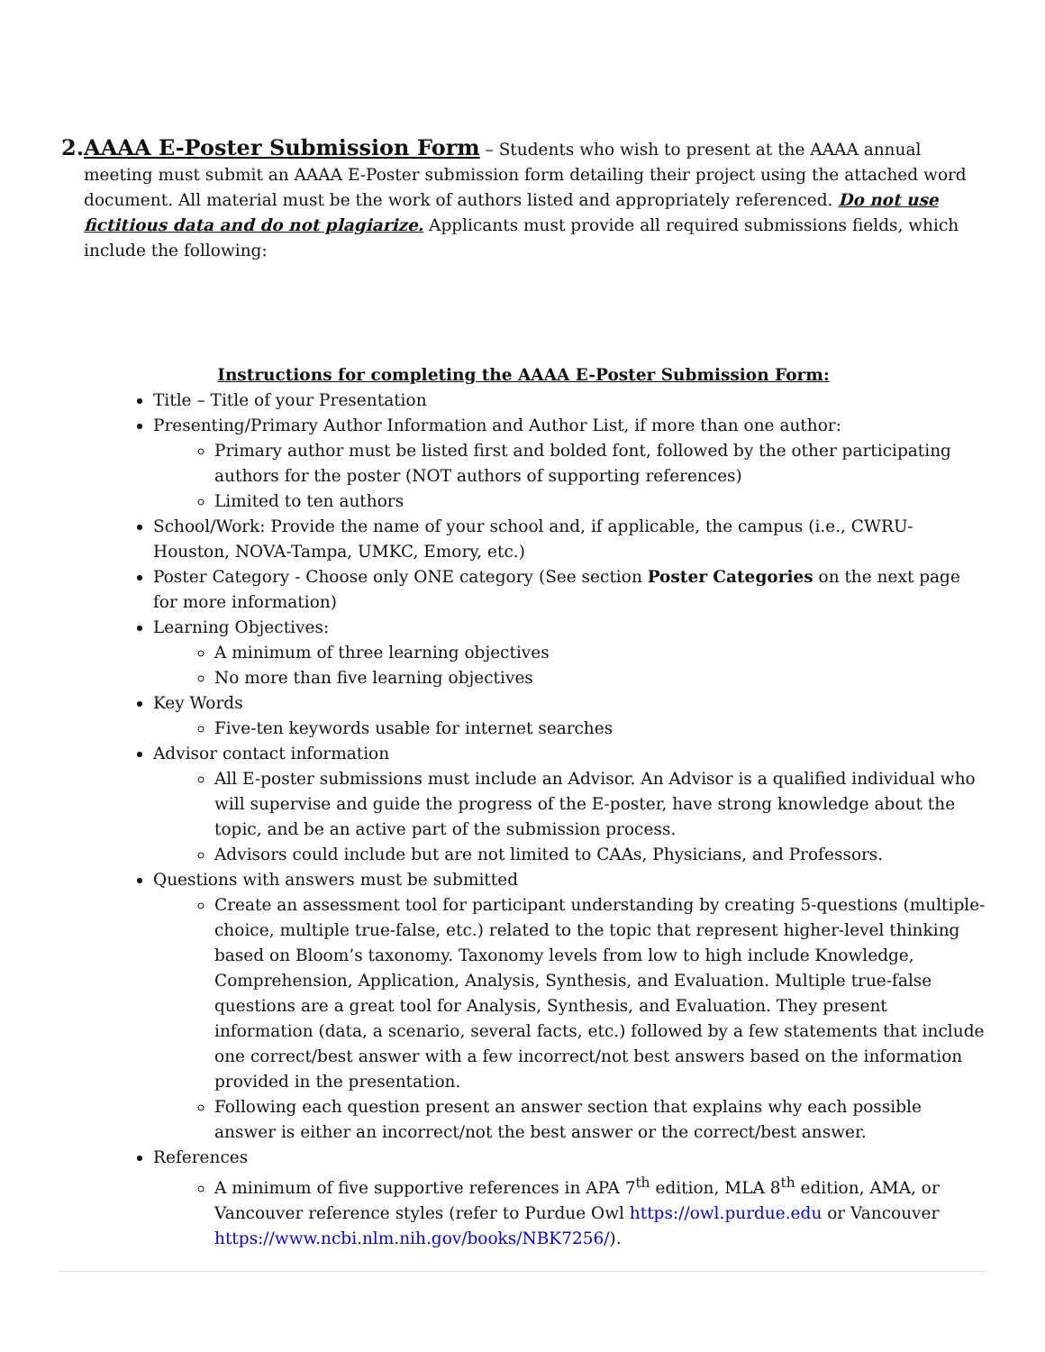2. AAAA E-Poster Submission Form – Students who wish to present at the AAAA annual meeting must submit an AAAA E-Poster submission form detailing their project using the attached word document. All material must be the work of authors listed and appropriately referenced. Do not use fictitious data and do not plagiarize. Applicants must provide all required submissions fields, which include the following:
Instructions for completing the AAAA E-Poster Submission Form:
Title – Title of your Presentation
Presenting/Primary Author Information and Author List, if more than one author:
Primary author must be listed first and bolded font, followed by the other participating authors for the poster (NOT authors of supporting references)
Limited to ten authors
School/Work: Provide the name of your school and, if applicable, the campus (i.e., CWRU-Houston, NOVA-Tampa, UMKC, Emory, etc.)
Poster Category - Choose only ONE category (See section Poster Categories on the next page for more information)
Learning Objectives:
A minimum of three learning objectives
No more than five learning objectives
Key Words
Five-ten keywords usable for internet searches
Advisor contact information
All E-poster submissions must include an Advisor. An Advisor is a qualified individual who will supervise and guide the progress of the E-poster, have strong knowledge about the topic, and be an active part of the submission process.
Advisors could include but are not limited to CAAs, Physicians, and Professors.
Questions with answers must be submitted
Create an assessment tool for participant understanding by creating 5-questions (multiple-choice, multiple true-false, etc.) related to the topic that represent higher-level thinking based on Bloom’s taxonomy. Taxonomy levels from low to high include Knowledge, Comprehension, Application, Analysis, Synthesis, and Evaluation. Multiple true-false questions are a great tool for Analysis, Synthesis, and Evaluation. They present information (data, a scenario, several facts, etc.) followed by a few statements that include one correct/best answer with a few incorrect/not best answers based on the information provided in the presentation.
Following each question present an answer section that explains why each possible answer is either an incorrect/not the best answer or the correct/best answer.
References
A minimum of five supportive references in APA 7<sup>th</sup> edition, MLA 8<sup>th</sup> edition, AMA, or Vancouver reference styles (refer to Purdue Owl https://owl.purdue.edu or Vancouver https://www.ncbi.nlm.nih.gov/books/NBK7256/).